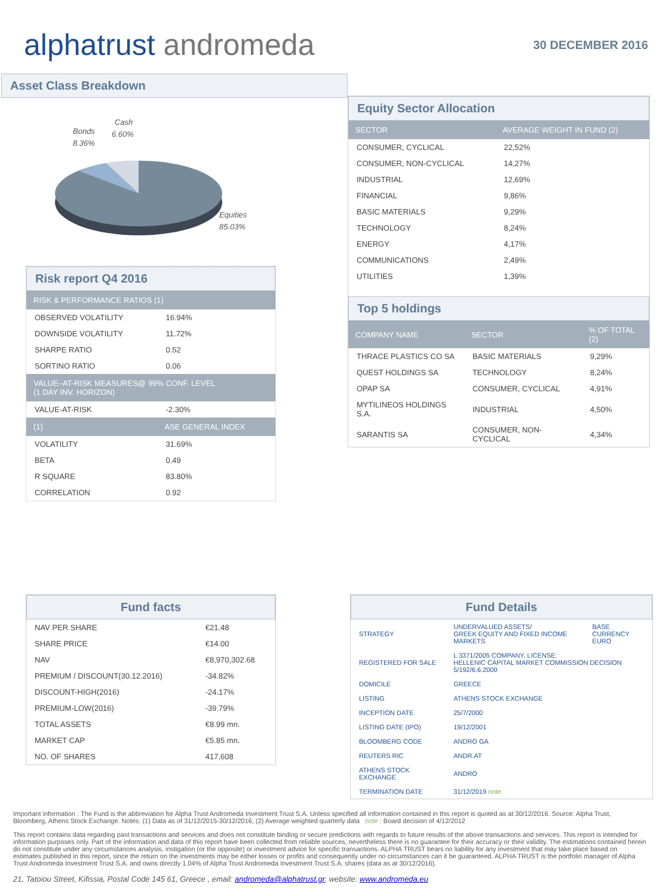alphatrust andromeda
30 DECEMBER 2016
Asset Class Breakdown
Bonds
8.36%
Cash
6.60%
Equities
85.03%
Risk report Q4 2016
| RISK & PERFORMANCE RATIOS (1) | |
| --- | --- |
| OBSERVED VOLATILITY | 16.94% |
| DOWNSIDE VOLATILITY | 11.72% |
| SHARPE RATIO | 0.52 |
| SORTINO RATIO | 0.06 |
| VALUE–AT-RISK MEASURES@ 99% CONF. LEVEL (1 DAY INV. HORIZON) | |
| VALUE-AT-RISK | -2.30% |
| (1) | ASE GENERAL INDEX |
| VOLATILITY | 31.69% |
| BETA | 0.49 |
| R SQUARE | 83.80% |
| CORRELATION | 0.92 |
Equity Sector Allocation
| SECTOR | AVERAGE WEIGHT IN FUND (2) |
| --- | --- |
| CONSUMER, CYCLICAL | 22,52% |
| CONSUMER, NON-CYCLICAL | 14,27% |
| INDUSTRIAL | 12,69% |
| FINANCIAL | 9,86% |
| BASIC MATERIALS | 9,29% |
| TECHNOLOGY | 8,24% |
| ENERGY | 4,17% |
| COMMUNICATIONS | 2,49% |
| UTILITIES | 1,39% |
Top 5 holdings
| COMPANY NAME | SECTOR | % OF TOTAL (2) |
| --- | --- | --- |
| THRACE PLASTICS CO SA | BASIC MATERIALS | 9,29% |
| QUEST HOLDINGS SA | TECHNOLOGY | 8,24% |
| OPAP SA | CONSUMER, CYCLICAL | 4,91% |
| MYTILINEOS HOLDINGS S.A. | INDUSTRIAL | 4,50% |
| SARANTIS SA | CONSUMER, NON-CYCLICAL | 4,34% |
Fund facts
| NAV PER SHARE | €21.48 |
| SHARE PRICE | €14.00 |
| NAV | €8,970,302.68 |
| PREMIUM / DISCOUNT(30.12.2016) | -34.82% |
| DISCOUNT-HIGH(2016) | -24.17% |
| PREMIUM-LOW(2016) | -39.79% |
| TOTAL ASSETS | €8.99 mn. |
| MARKET CAP | €5.85 mn. |
| NO. OF SHARES | 417,608 |
Fund Details
| STRATEGY | UNDERVALUED ASSETS/ GREEK EQUITY AND FIXED INCOME MARKETS | BASE CURRENCY EURO |
| REGISTERED FOR SALE | L 3371/2005 COMPANY, LICENSE: HELLENIC CAPITAL MARKET COMMISSION DECISION 5/192/6.6.2000 | |
| DOMICILE | GREECE | |
| LISTING | ATHENS STOCK EXCHANGE | |
| INCEPTION DATE | 25/7/2000 | |
| LISTING DATE (IPO) | 19/12/2001 | |
| BLOOMBERG CODE | ANDRO GA | |
| REUTERS RIC | ANDR.AT | |
| ATHENS STOCK EXCHANGE | ANDRO | |
| TERMINATION DATE | 31/12/2019 note | |
Important information : The Fund is the abbreviation for Alpha Trust Andromeda Investment Trust S.A. Unless specified all information contained in this report is quoted as at 30/12/2016. Source: Alpha Trust, Bloomberg, Athens Stock Exchange. Notes: (1) Data as of 31/12/2015-30/12/2016, (2) Average weighted quarterly data note : Board decision of 4/12/2012
This report contains data regarding past transactions and services and does not constitute binding or secure predictions with regards to future results of the above transactions and services. This report is intended for information purposes only. Part of the information and data of this report have been collected from reliable sources, nevertheless there is no guarantee for their accuracy or their validity. The estimations contained herein do not constitute under any circumstances analysis, instigation (or the opposite) or investment advice for specific transactions. ALPHA TRUST bears no liability for any investment that may take place based on estimates published in this report, since the return on the investments may be either losses or profits and consequently under no circumstances can it be guaranteed. ALPHA TRUST is the portfolio manager of Alpha Trust Andromeda Investment Trust S.A. and owns directly 1.04% of Alpha Trust Andromeda Investment Trust S.A. shares (data as at 30/12/2016).
21, Tatoiou Street, Kifissia, Postal Code 145 61, Greece , email: andromeda@alphatrust.gr, website: www.andromeda.eu